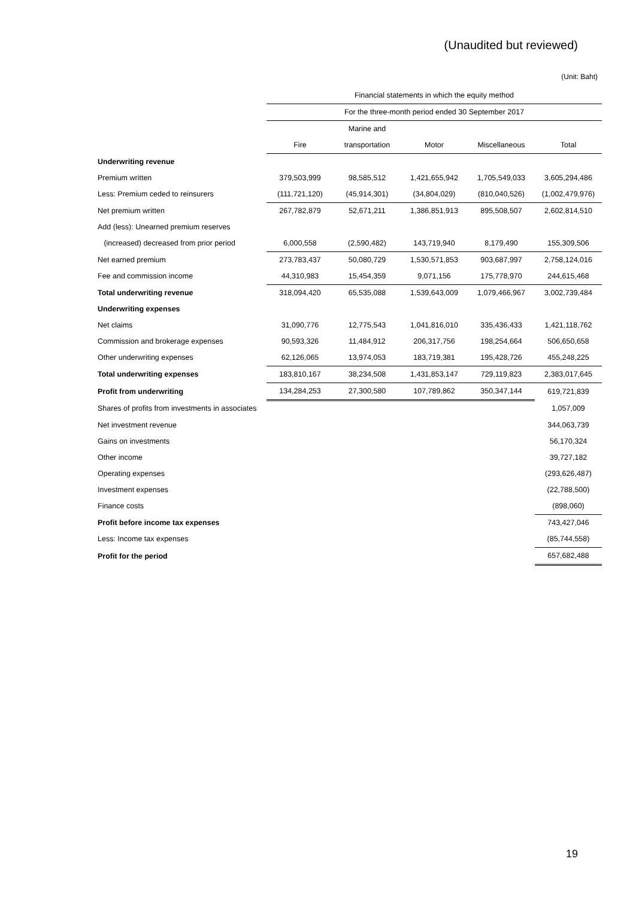(Unaudited but reviewed)
(Unit: Baht)
| | Financial statements in which the equity method | | | | |
| | For the three-month period ended 30 September 2017 | | | | |
| | | Marine and | | | |
| | Fire | transportation | Motor | Miscellaneous | Total |
| Underwriting revenue | | | | | |
| Premium written | 379,503,999 | 98,585,512 | 1,421,655,942 | 1,705,549,033 | 3,605,294,486 |
| Less: Premium ceded to reinsurers | (111,721,120) | (45,914,301) | (34,804,029) | (810,040,526) | (1,002,479,976) |
| Net premium written | 267,782,879 | 52,671,211 | 1,386,851,913 | 895,508,507 | 2,602,814,510 |
| Add (less): Unearned premium reserves | | | | | |
| (increased) decreased from prior period | 6,000,558 | (2,590,482) | 143,719,940 | 8,179,490 | 155,309,506 |
| Net earned premium | 273,783,437 | 50,080,729 | 1,530,571,853 | 903,687,997 | 2,758,124,016 |
| Fee and commission income | 44,310,983 | 15,454,359 | 9,071,156 | 175,778,970 | 244,615,468 |
| Total underwriting revenue | 318,094,420 | 65,535,088 | 1,539,643,009 | 1,079,466,967 | 3,002,739,484 |
| Underwriting expenses | | | | | |
| Net claims | 31,090,776 | 12,775,543 | 1,041,816,010 | 335,436,433 | 1,421,118,762 |
| Commission and brokerage expenses | 90,593,326 | 11,484,912 | 206,317,756 | 198,254,664 | 506,650,658 |
| Other underwriting expenses | 62,126,065 | 13,974,053 | 183,719,381 | 195,428,726 | 455,248,225 |
| Total underwriting expenses | 183,810,167 | 38,234,508 | 1,431,853,147 | 729,119,823 | 2,383,017,645 |
| Profit from underwriting | 134,284,253 | 27,300,580 | 107,789,862 | 350,347,144 | 619,721,839 |
| Shares of profits from investments in associates | | | | | 1,057,009 |
| Net investment revenue | | | | | 344,063,739 |
| Gains on investments | | | | | 56,170,324 |
| Other income | | | | | 39,727,182 |
| Operating expenses | | | | | (293,626,487) |
| Investment expenses | | | | | (22,788,500) |
| Finance costs | | | | | (898,060) |
| Profit before income tax expenses | | | | | 743,427,046 |
| Less: Income tax expenses | | | | | (85,744,558) |
| Profit for the period | | | | | 657,682,488 |
19